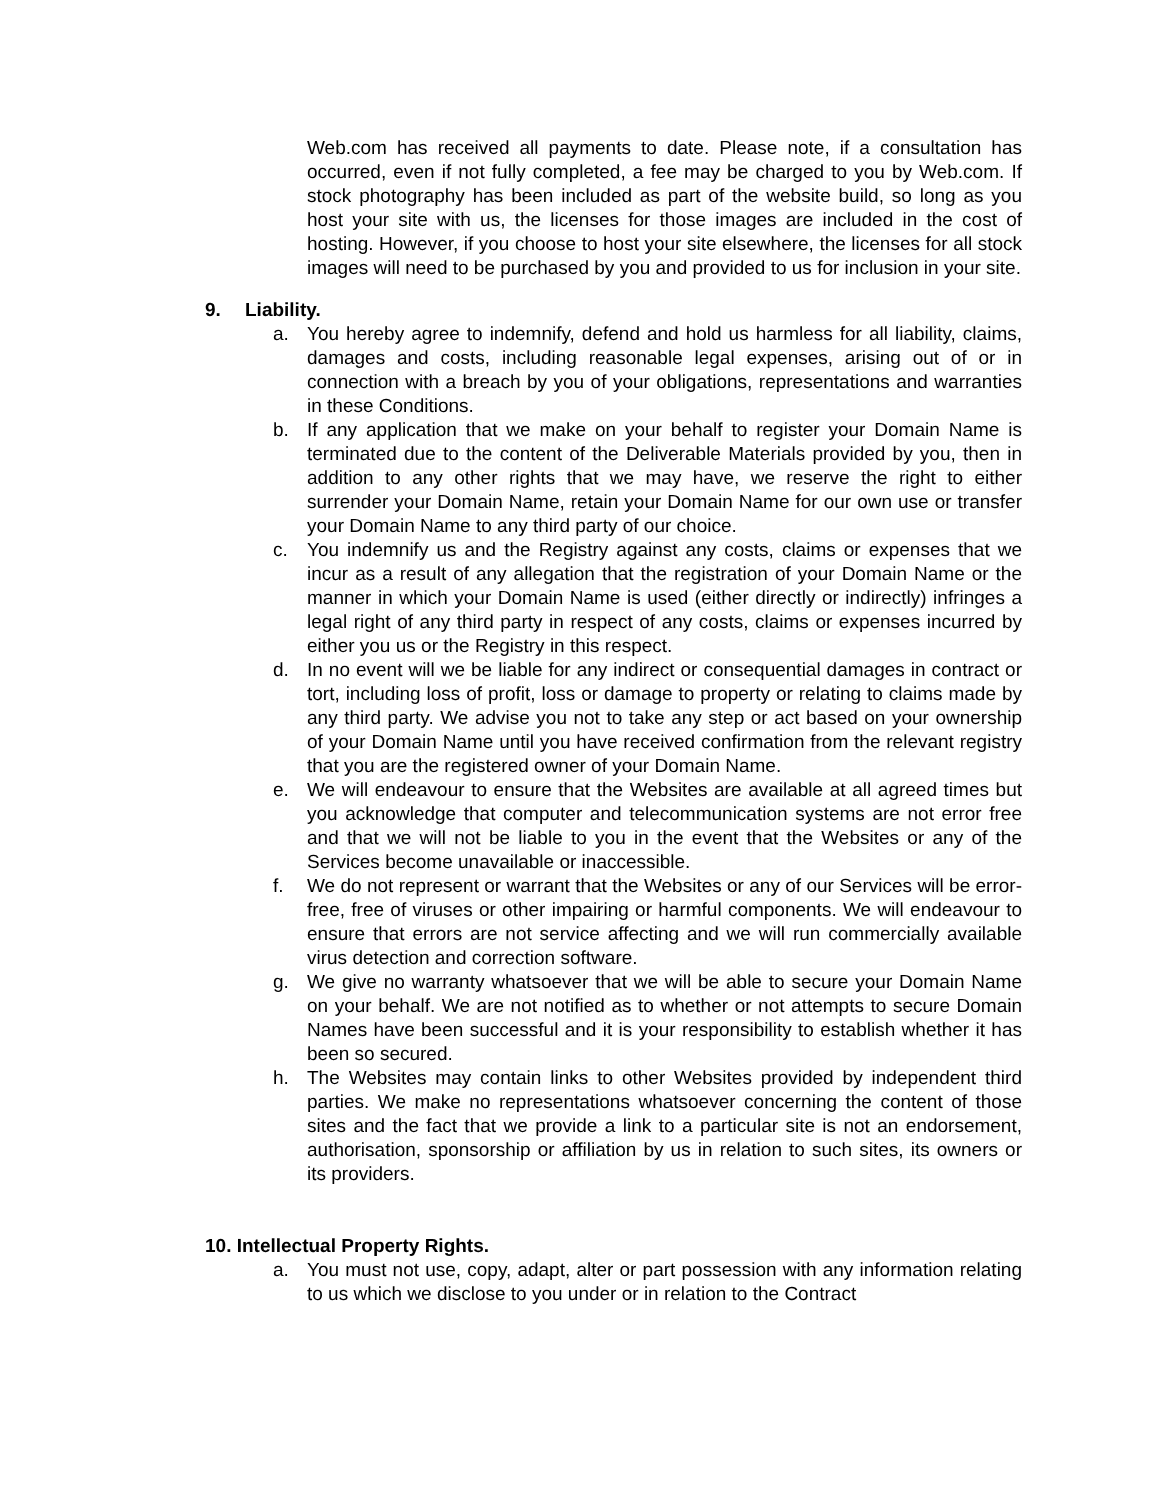Web.com has received all payments to date. Please note, if a consultation has occurred, even if not fully completed, a fee may be charged to you by Web.com. If stock photography has been included as part of the website build, so long as you host your site with us, the licenses for those images are included in the cost of hosting. However, if you choose to host your site elsewhere, the licenses for all stock images will need to be purchased by you and provided to us for inclusion in your site.
9. Liability.
a. You hereby agree to indemnify, defend and hold us harmless for all liability, claims, damages and costs, including reasonable legal expenses, arising out of or in connection with a breach by you of your obligations, representations and warranties in these Conditions.
b. If any application that we make on your behalf to register your Domain Name is terminated due to the content of the Deliverable Materials provided by you, then in addition to any other rights that we may have, we reserve the right to either surrender your Domain Name, retain your Domain Name for our own use or transfer your Domain Name to any third party of our choice.
c. You indemnify us and the Registry against any costs, claims or expenses that we incur as a result of any allegation that the registration of your Domain Name or the manner in which your Domain Name is used (either directly or indirectly) infringes a legal right of any third party in respect of any costs, claims or expenses incurred by either you us or the Registry in this respect.
d. In no event will we be liable for any indirect or consequential damages in contract or tort, including loss of profit, loss or damage to property or relating to claims made by any third party. We advise you not to take any step or act based on your ownership of your Domain Name until you have received confirmation from the relevant registry that you are the registered owner of your Domain Name.
e. We will endeavour to ensure that the Websites are available at all agreed times but you acknowledge that computer and telecommunication systems are not error free and that we will not be liable to you in the event that the Websites or any of the Services become unavailable or inaccessible.
f. We do not represent or warrant that the Websites or any of our Services will be error-free, free of viruses or other impairing or harmful components. We will endeavour to ensure that errors are not service affecting and we will run commercially available virus detection and correction software.
g. We give no warranty whatsoever that we will be able to secure your Domain Name on your behalf. We are not notified as to whether or not attempts to secure Domain Names have been successful and it is your responsibility to establish whether it has been so secured.
h. The Websites may contain links to other Websites provided by independent third parties. We make no representations whatsoever concerning the content of those sites and the fact that we provide a link to a particular site is not an endorsement, authorisation, sponsorship or affiliation by us in relation to such sites, its owners or its providers.
10. Intellectual Property Rights.
a. You must not use, copy, adapt, alter or part possession with any information relating to us which we disclose to you under or in relation to the Contract